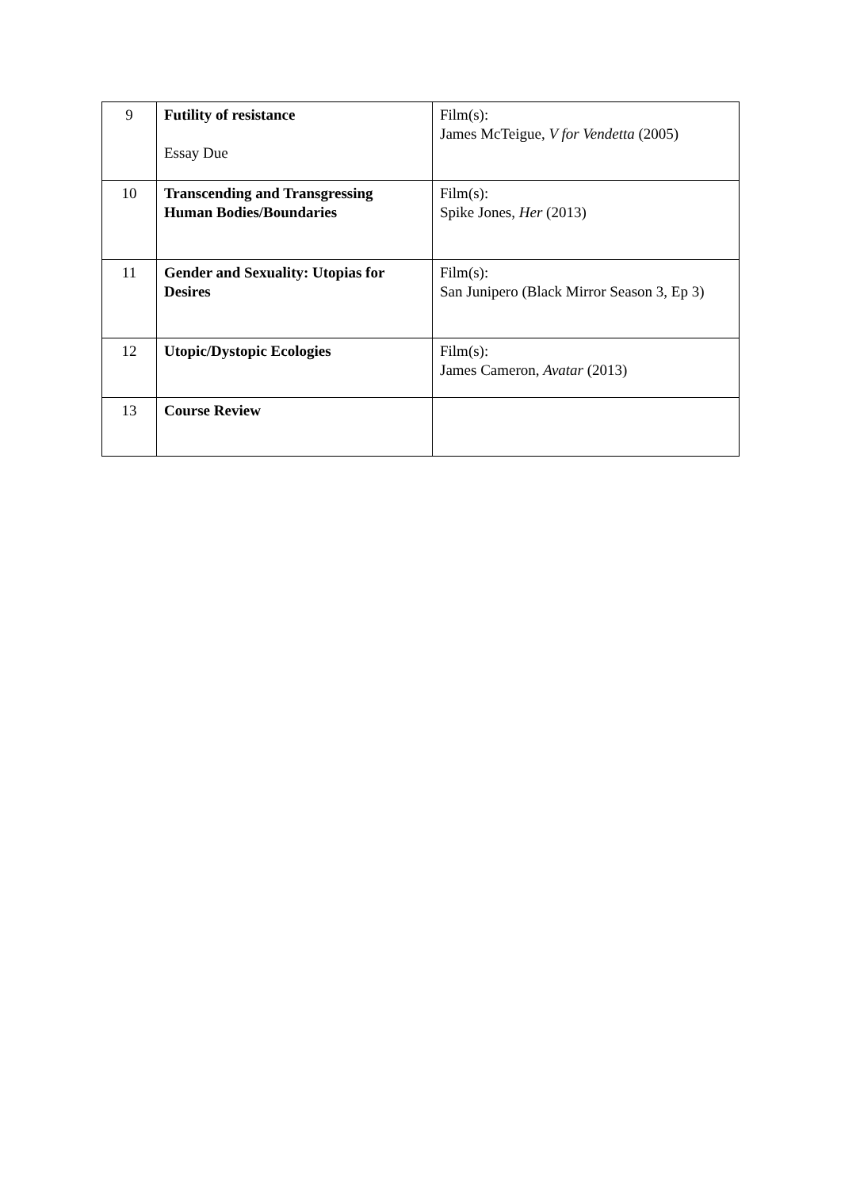| 9 | Futility of resistance Essay Due | Film(s): James McTeigue, V for Vendetta (2005) |
| 10 | Transcending and Transgressing Human Bodies/Boundaries | Film(s): Spike Jones, Her (2013) |
| 11 | Gender and Sexuality: Utopias for Desires | Film(s): San Junipero (Black Mirror Season 3, Ep 3) |
| 12 | Utopic/Dystopic Ecologies | Film(s): James Cameron, Avatar (2013) |
| 13 | Course Review | |